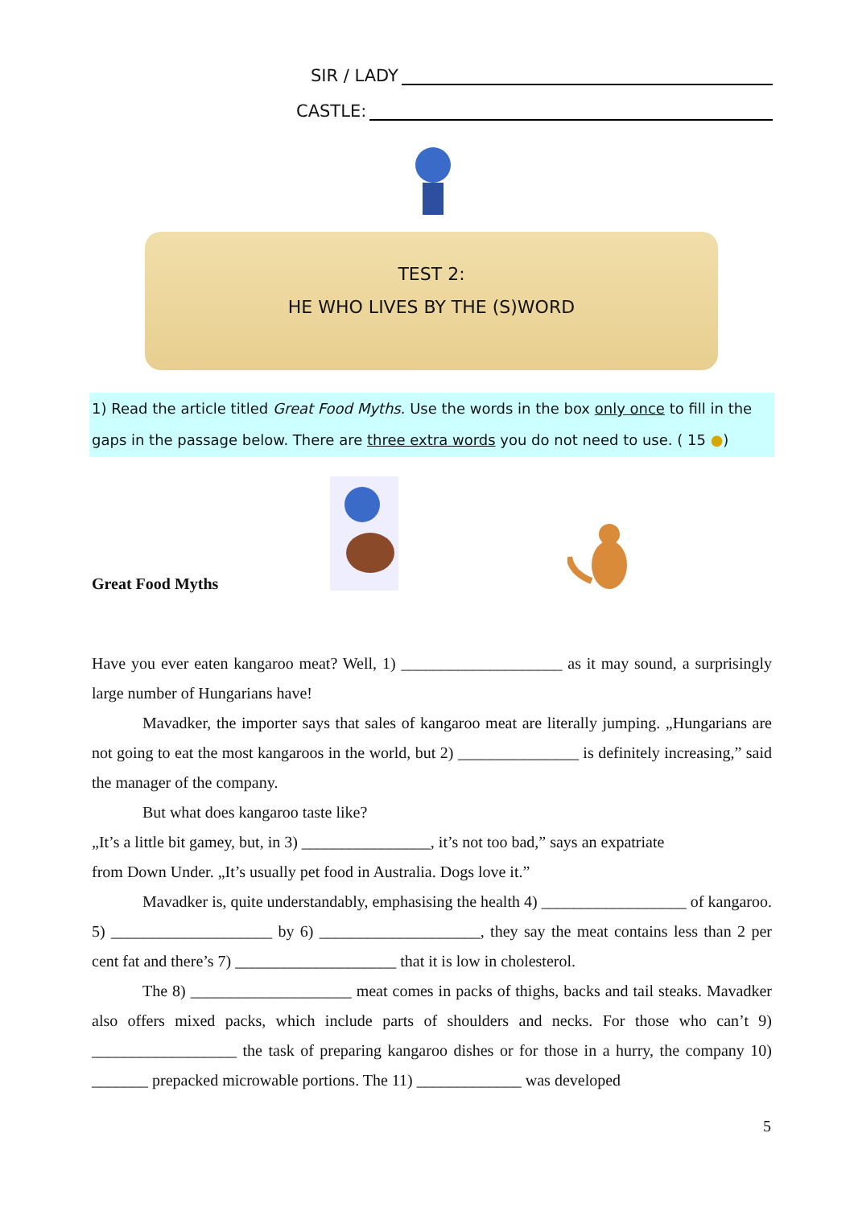SIR / LADY
CASTLE:
TEST 2:
HE WHO LIVES BY THE (S)WORD
1) Read the article titled Great Food Myths. Use the words in the box only once to fill in the gaps in the passage below. There are three extra words you do not need to use. ( 15 ●)
Great Food Myths
Have you ever eaten kangaroo meat? Well, 1) ____________________ as it may sound, a surprisingly large number of Hungarians have!
Mavadker, the importer says that sales of kangaroo meat are literally jumping. „Hungarians are not going to eat the most kangaroos in the world, but 2) _______________ is definitely increasing,” said the manager of the company.
But what does kangaroo taste like?
„It’s a little bit gamey, but, in 3) ________________, it’s not too bad,” says an expatriate
from Down Under. „It’s usually pet food in Australia. Dogs love it.”
Mavadker is, quite understandably, emphasising the health 4) __________________ of kangaroo. 5) ____________________ by 6) ____________________, they say the meat contains less than 2 per cent fat and there’s 7) ____________________ that it is low in cholesterol.
The 8) ____________________ meat comes in packs of thighs, backs and tail steaks. Mavadker also offers mixed packs, which include parts of shoulders and necks. For those who can’t 9) __________________ the task of preparing kangaroo dishes or for those in a hurry, the company 10) _______ prepacked microwable portions. The 11) _____________ was developed
5